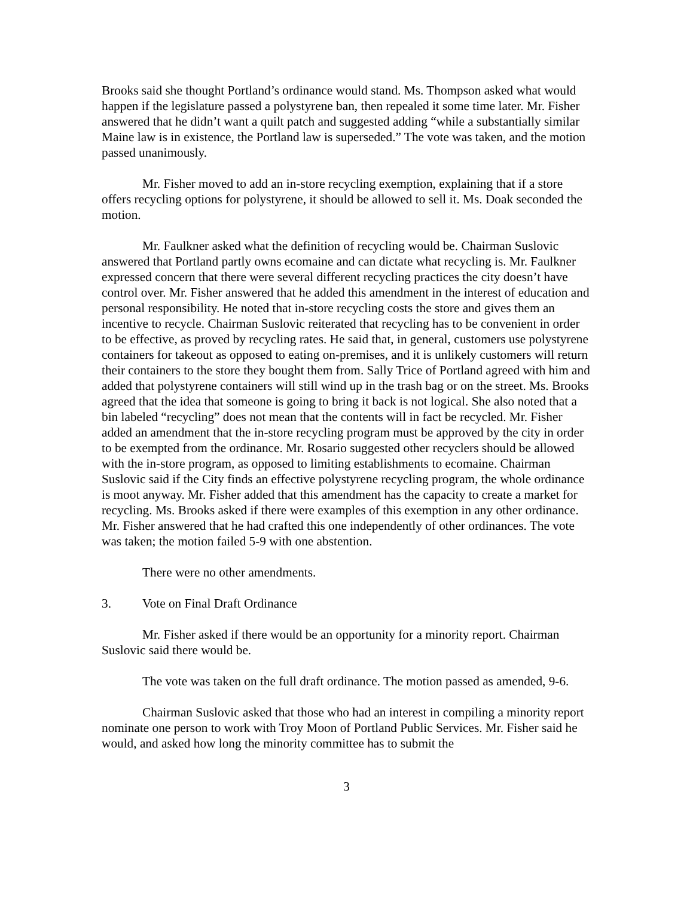Brooks said she thought Portland’s ordinance would stand. Ms. Thompson asked what would happen if the legislature passed a polystyrene ban, then repealed it some time later. Mr. Fisher answered that he didn’t want a quilt patch and suggested adding “while a substantially similar Maine law is in existence, the Portland law is superseded.” The vote was taken, and the motion passed unanimously.
Mr. Fisher moved to add an in-store recycling exemption, explaining that if a store offers recycling options for polystyrene, it should be allowed to sell it. Ms. Doak seconded the motion.
Mr. Faulkner asked what the definition of recycling would be. Chairman Suslovic answered that Portland partly owns ecomaine and can dictate what recycling is. Mr. Faulkner expressed concern that there were several different recycling practices the city doesn’t have control over. Mr. Fisher answered that he added this amendment in the interest of education and personal responsibility. He noted that in-store recycling costs the store and gives them an incentive to recycle. Chairman Suslovic reiterated that recycling has to be convenient in order to be effective, as proved by recycling rates. He said that, in general, customers use polystyrene containers for takeout as opposed to eating on-premises, and it is unlikely customers will return their containers to the store they bought them from. Sally Trice of Portland agreed with him and added that polystyrene containers will still wind up in the trash bag or on the street. Ms. Brooks agreed that the idea that someone is going to bring it back is not logical. She also noted that a bin labeled “recycling” does not mean that the contents will in fact be recycled. Mr. Fisher added an amendment that the in-store recycling program must be approved by the city in order to be exempted from the ordinance. Mr. Rosario suggested other recyclers should be allowed with the in-store program, as opposed to limiting establishments to ecomaine. Chairman Suslovic said if the City finds an effective polystyrene recycling program, the whole ordinance is moot anyway. Mr. Fisher added that this amendment has the capacity to create a market for recycling. Ms. Brooks asked if there were examples of this exemption in any other ordinance. Mr. Fisher answered that he had crafted this one independently of other ordinances. The vote was taken; the motion failed 5-9 with one abstention.
There were no other amendments.
3. Vote on Final Draft Ordinance
Mr. Fisher asked if there would be an opportunity for a minority report. Chairman Suslovic said there would be.
The vote was taken on the full draft ordinance. The motion passed as amended, 9-6.
Chairman Suslovic asked that those who had an interest in compiling a minority report nominate one person to work with Troy Moon of Portland Public Services. Mr. Fisher said he would, and asked how long the minority committee has to submit the
3